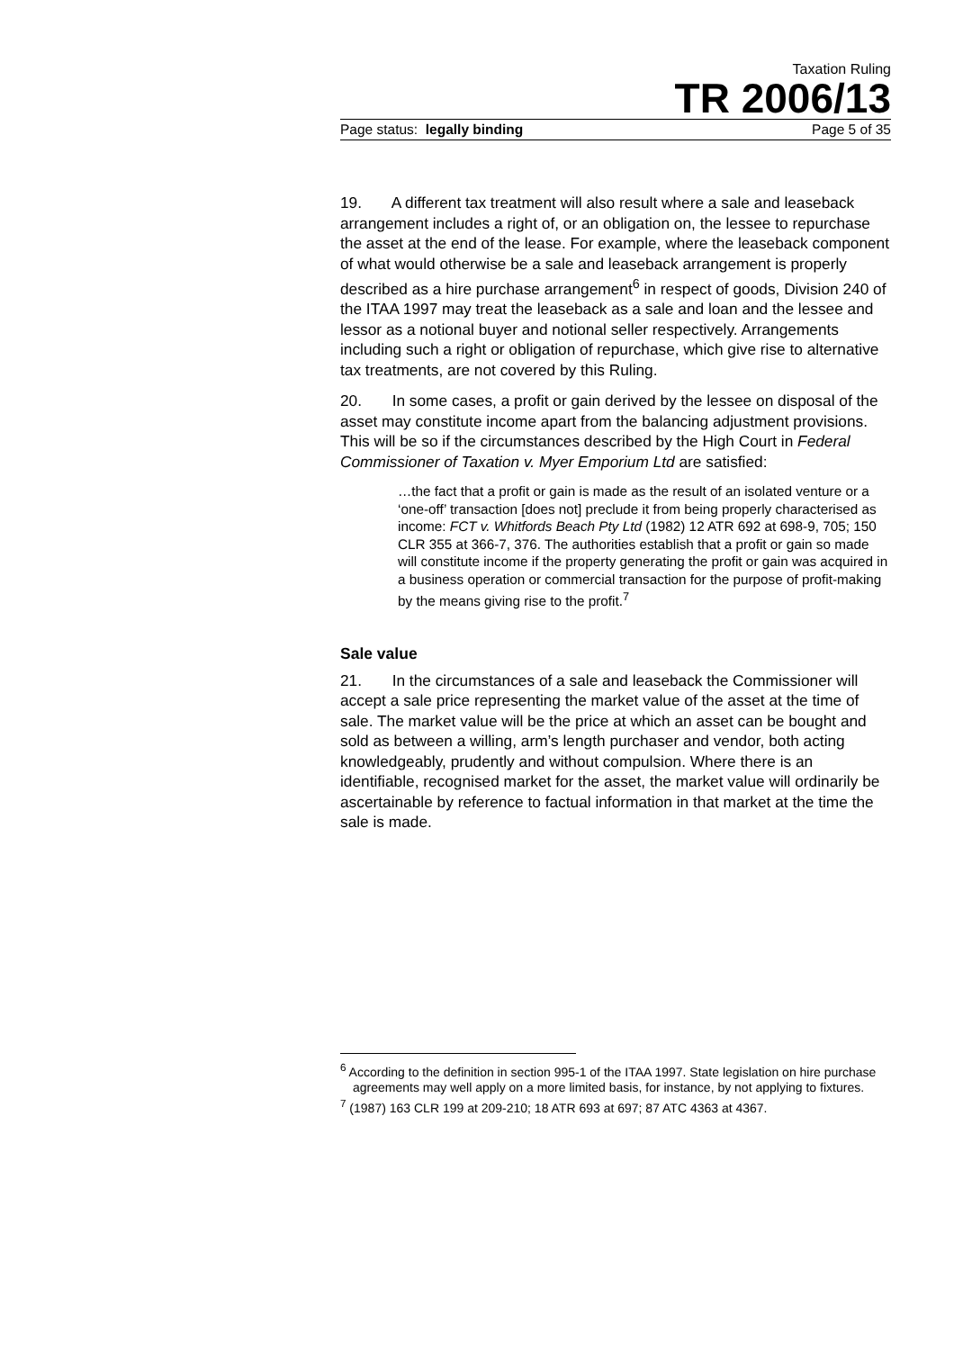Taxation Ruling
TR 2006/13
Page status: legally binding Page 5 of 35
19. A different tax treatment will also result where a sale and leaseback arrangement includes a right of, or an obligation on, the lessee to repurchase the asset at the end of the lease. For example, where the leaseback component of what would otherwise be a sale and leaseback arrangement is properly described as a hire purchase arrangement<sup>6</sup> in respect of goods, Division 240 of the ITAA 1997 may treat the leaseback as a sale and loan and the lessee and lessor as a notional buyer and notional seller respectively. Arrangements including such a right or obligation of repurchase, which give rise to alternative tax treatments, are not covered by this Ruling.
20. In some cases, a profit or gain derived by the lessee on disposal of the asset may constitute income apart from the balancing adjustment provisions. This will be so if the circumstances described by the High Court in Federal Commissioner of Taxation v. Myer Emporium Ltd are satisfied:
…the fact that a profit or gain is made as the result of an isolated venture or a ‘one-off’ transaction [does not] preclude it from being properly characterised as income: FCT v. Whitfords Beach Pty Ltd (1982) 12 ATR 692 at 698-9, 705; 150 CLR 355 at 366-7, 376. The authorities establish that a profit or gain so made will constitute income if the property generating the profit or gain was acquired in a business operation or commercial transaction for the purpose of profit-making by the means giving rise to the profit.<sup>7</sup>
Sale value
21. In the circumstances of a sale and leaseback the Commissioner will accept a sale price representing the market value of the asset at the time of sale. The market value will be the price at which an asset can be bought and sold as between a willing, arm’s length purchaser and vendor, both acting knowledgeably, prudently and without compulsion. Where there is an identifiable, recognised market for the asset, the market value will ordinarily be ascertainable by reference to factual information in that market at the time the sale is made.
<sup>6</sup> According to the definition in section 995-1 of the ITAA 1997. State legislation on hire purchase agreements may well apply on a more limited basis, for instance, by not applying to fixtures.
<sup>7</sup> (1987) 163 CLR 199 at 209-210; 18 ATR 693 at 697; 87 ATC 4363 at 4367.